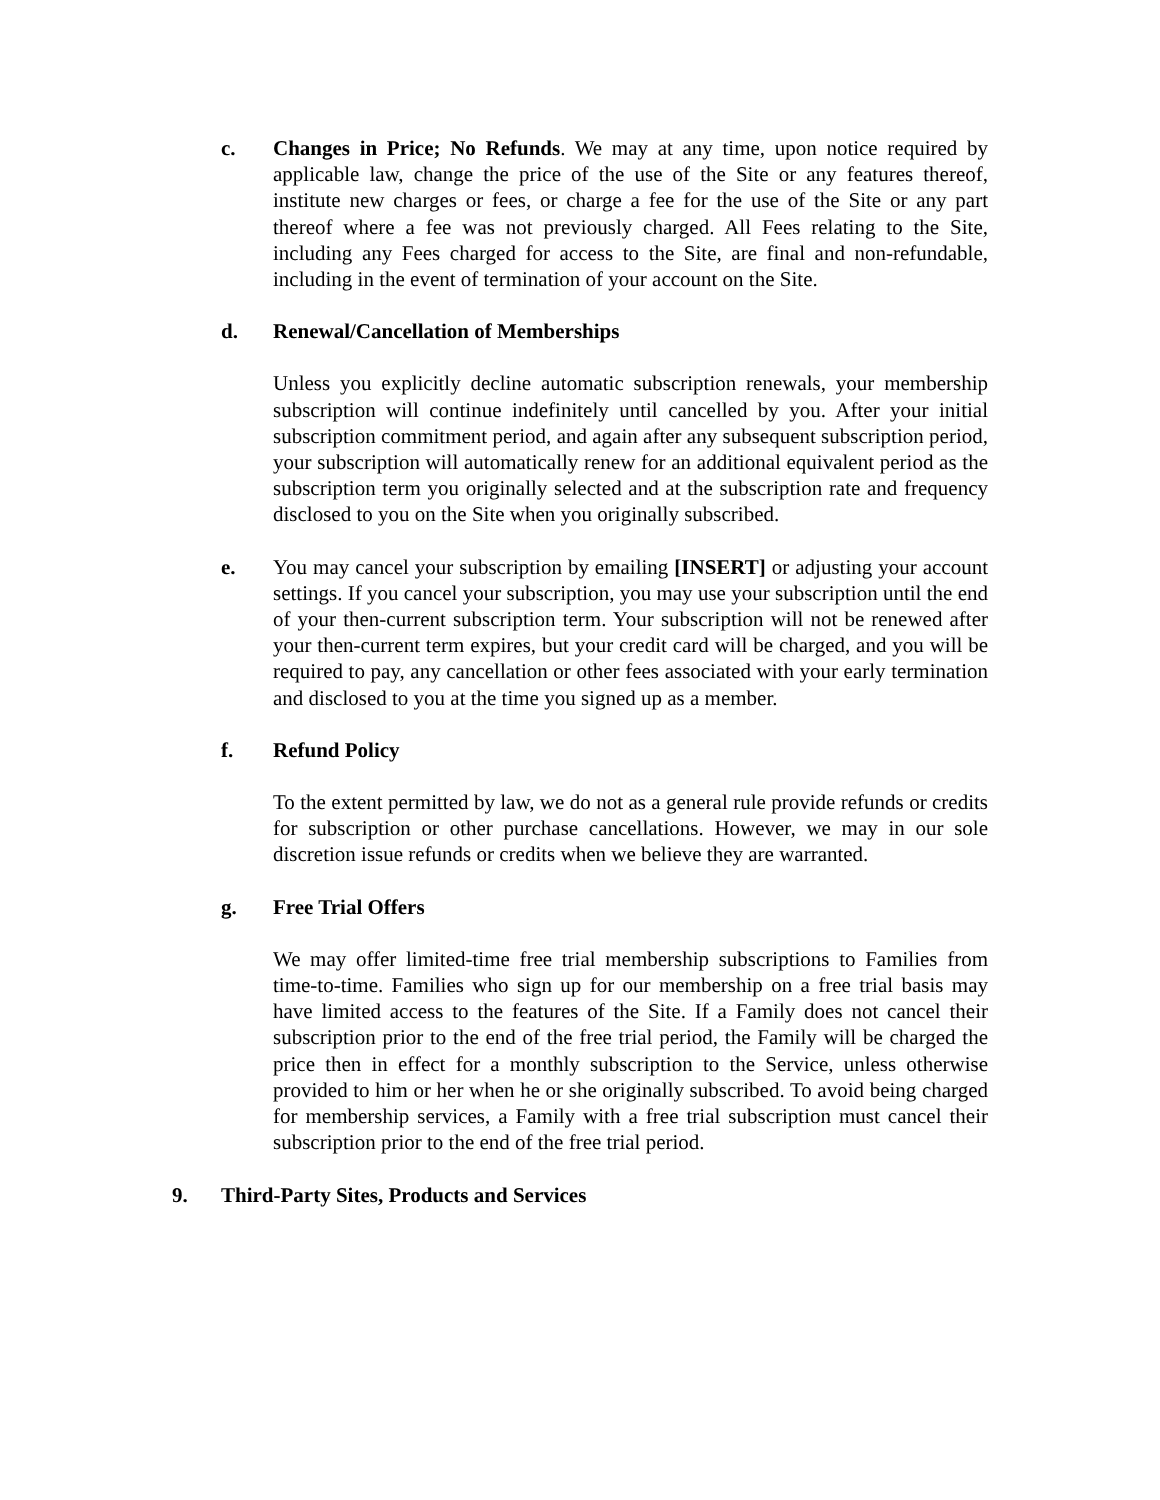c. Changes in Price; No Refunds. We may at any time, upon notice required by applicable law, change the price of the use of the Site or any features thereof, institute new charges or fees, or charge a fee for the use of the Site or any part thereof where a fee was not previously charged. All Fees relating to the Site, including any Fees charged for access to the Site, are final and non-refundable, including in the event of termination of your account on the Site.
d. Renewal/Cancellation of Memberships
Unless you explicitly decline automatic subscription renewals, your membership subscription will continue indefinitely until cancelled by you. After your initial subscription commitment period, and again after any subsequent subscription period, your subscription will automatically renew for an additional equivalent period as the subscription term you originally selected and at the subscription rate and frequency disclosed to you on the Site when you originally subscribed.
e. You may cancel your subscription by emailing [INSERT] or adjusting your account settings. If you cancel your subscription, you may use your subscription until the end of your then-current subscription term. Your subscription will not be renewed after your then-current term expires, but your credit card will be charged, and you will be required to pay, any cancellation or other fees associated with your early termination and disclosed to you at the time you signed up as a member.
f. Refund Policy
To the extent permitted by law, we do not as a general rule provide refunds or credits for subscription or other purchase cancellations. However, we may in our sole discretion issue refunds or credits when we believe they are warranted.
g. Free Trial Offers
We may offer limited-time free trial membership subscriptions to Families from time-to-time. Families who sign up for our membership on a free trial basis may have limited access to the features of the Site. If a Family does not cancel their subscription prior to the end of the free trial period, the Family will be charged the price then in effect for a monthly subscription to the Service, unless otherwise provided to him or her when he or she originally subscribed. To avoid being charged for membership services, a Family with a free trial subscription must cancel their subscription prior to the end of the free trial period.
9. Third-Party Sites, Products and Services